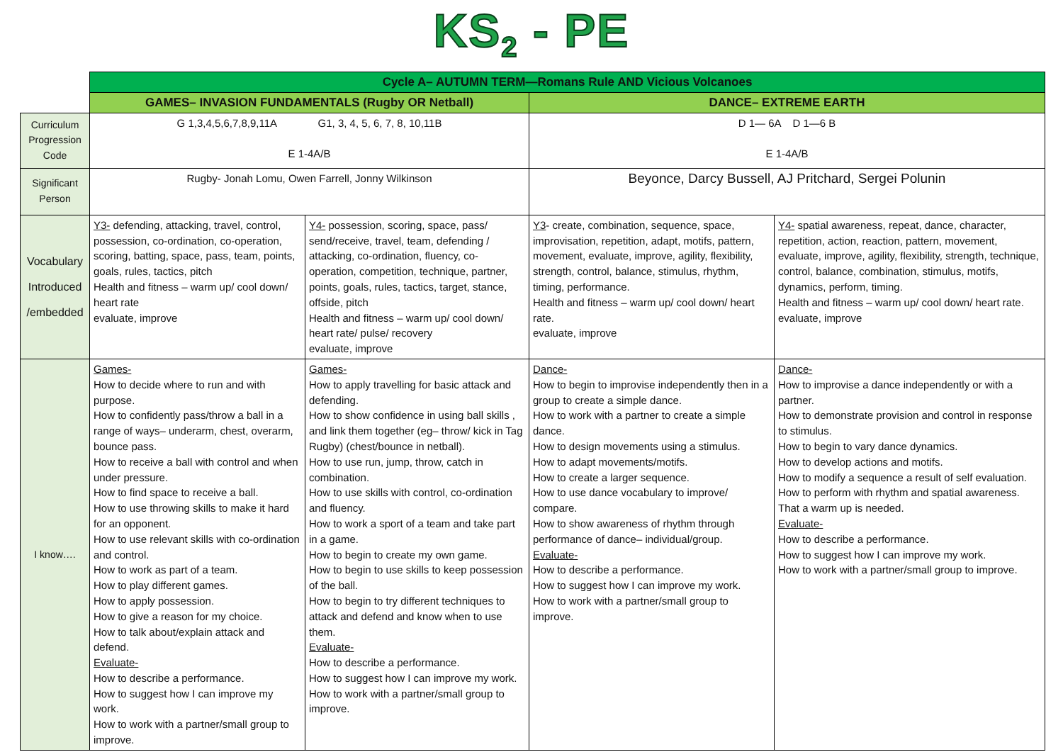KS<sub>2</sub> - PE
| | Cycle A– AUTUMN TERM—Romans Rule AND Vicious Volcanoes | | | |
| | GAMES– INVASION FUNDAMENTALS (Rugby OR Netball) | | DANCE– EXTREME EARTH | |
| Curriculum Progression Code | G 1,3,4,5,6,7,8,9,11A G1, 3, 4, 5, 6, 7, 8, 10,11B E 1-4A/B | | D 1— 6A D 1—6 B E 1-4A/B | |
| Significant Person | Rugby- Jonah Lomu, Owen Farrell, Jonny Wilkinson | | Beyonce, Darcy Bussell, AJ Pritchard, Sergei Polunin | |
| Vocabulary Introduced /embedded | Y3- defending, attacking, travel, control, possession, co-ordination, co-operation, scoring, batting, space, pass, team, points, goals, rules, tactics, pitch Health and fitness – warm up/ cool down/ heart rate evaluate, improve | Y4- possession, scoring, space, pass/ send/receive, travel, team, defending / attacking, co-ordination, fluency, co-operation, competition, technique, partner, points, goals, rules, tactics, target, stance, offside, pitch Health and fitness – warm up/ cool down/ heart rate/ pulse/ recovery evaluate, improve | Y3 - create, combination, sequence, space, improvisation, repetition, adapt, motifs, pattern, movement, evaluate, improve, agility, flexibility, strength, control, balance, stimulus, rhythm, timing, performance. Health and fitness – warm up/ cool down/ heart rate. evaluate, improve | Y4- spatial awareness, repeat, dance, character, repetition, action, reaction, pattern, movement, evaluate, improve, agility, flexibility, strength, technique, control, balance, combination, stimulus, motifs, dynamics, perform, timing. Health and fitness – warm up/ cool down/ heart rate. evaluate, improve |
| I know…. | Games- How to decide where to run and with purpose. How to confidently pass/throw a ball in a range of ways– underarm, chest, overarm, bounce pass. How to receive a ball with control and when under pressure. How to find space to receive a ball. How to use throwing skills to make it hard for an opponent. How to use relevant skills with co-ordination and control. How to work as part of a team. How to play different games. How to apply possession. How to give a reason for my choice. How to talk about/explain attack and defend. Evaluate- How to describe a performance. How to suggest how I can improve my work. How to work with a partner/small group to improve. | Games- How to apply travelling for basic attack and defending. How to show confidence in using ball skills , and link them together (eg– throw/ kick in Tag Rugby) (chest/bounce in netball). How to use run, jump, throw, catch in combination. How to use skills with control, co-ordination and fluency. How to work a sport of a team and take part in a game. How to begin to create my own game. How to begin to use skills to keep possession of the ball. How to begin to try different techniques to attack and defend and know when to use them. Evaluate- How to describe a performance. How to suggest how I can improve my work. How to work with a partner/small group to improve. | Dance- How to begin to improvise independently then in a group to create a simple dance. How to work with a partner to create a simple dance. How to design movements using a stimulus. How to adapt movements/motifs. How to create a larger sequence. How to use dance vocabulary to improve/ compare. How to show awareness of rhythm through performance of dance– individual/group. Evaluate- How to describe a performance. How to suggest how I can improve my work. How to work with a partner/small group to improve. | Dance- How to improvise a dance independently or with a partner. How to demonstrate provision and control in response to stimulus. How to begin to vary dance dynamics. How to develop actions and motifs. How to modify a sequence a result of self evaluation. How to perform with rhythm and spatial awareness. That a warm up is needed. Evaluate- How to describe a performance. How to suggest how I can improve my work. How to work with a partner/small group to improve. |